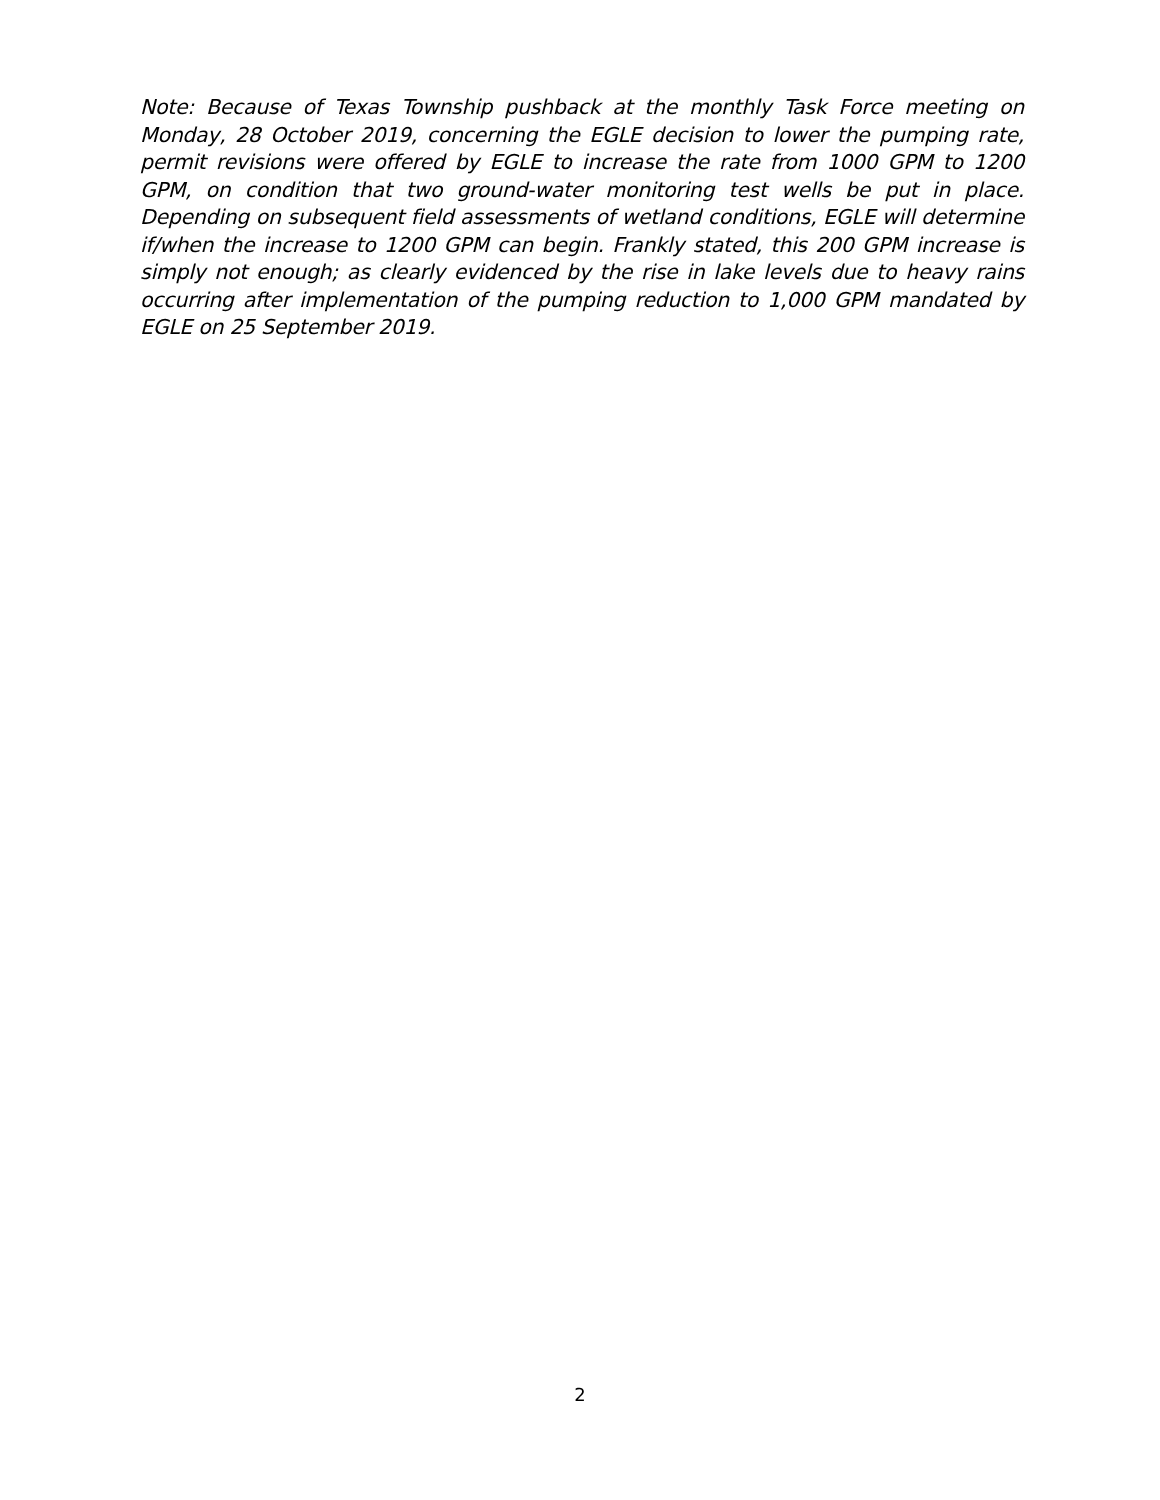Note: Because of Texas Township pushback at the monthly Task Force meeting on Monday, 28 October 2019, concerning the EGLE decision to lower the pumping rate, permit revisions were offered by EGLE to increase the rate from 1000 GPM to 1200 GPM, on condition that two ground-water monitoring test wells be put in place. Depending on subsequent field assessments of wetland conditions, EGLE will determine if/when the increase to 1200 GPM can begin. Frankly stated, this 200 GPM increase is simply not enough; as clearly evidenced by the rise in lake levels due to heavy rains occurring after implementation of the pumping reduction to 1,000 GPM mandated by EGLE on 25 September 2019.
2